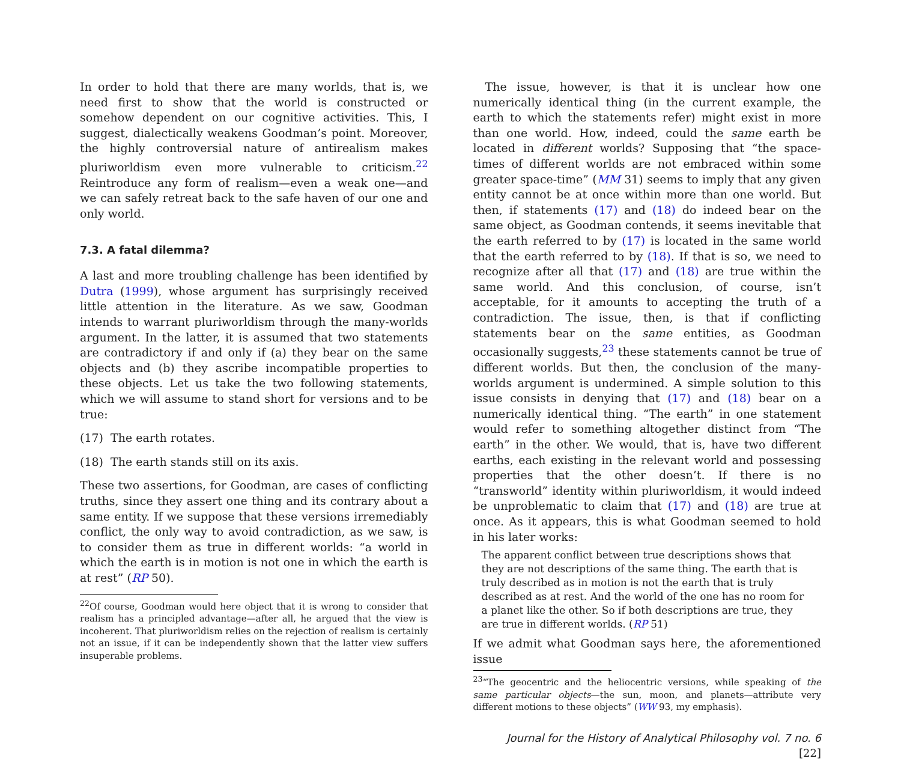In order to hold that there are many worlds, that is, we need first to show that the world is constructed or somehow dependent on our cognitive activities. This, I suggest, dialectically weakens Goodman’s point. Moreover, the highly controversial nature of antirealism makes pluriworldism even more vulnerable to criticism.<sup>22</sup> Reintroduce any form of realism—even a weak one—and we can safely retreat back to the safe haven of our one and only world.
7.3. A fatal dilemma?
A last and more troubling challenge has been identified by Dutra (1999), whose argument has surprisingly received little attention in the literature. As we saw, Goodman intends to warrant pluriworldism through the many-worlds argument. In the latter, it is assumed that two statements are contradictory if and only if (a) they bear on the same objects and (b) they ascribe incompatible properties to these objects. Let us take the two following statements, which we will assume to stand short for versions and to be true:
(17) The earth rotates.
(18) The earth stands still on its axis.
These two assertions, for Goodman, are cases of conflicting truths, since they assert one thing and its contrary about a same entity. If we suppose that these versions irremediably conflict, the only way to avoid contradiction, as we saw, is to consider them as true in different worlds: “a world in which the earth is in motion is not one in which the earth is at rest” (RP 50).
<sup>22</sup> Of course, Goodman would here object that it is wrong to consider that realism has a principled advantage—after all, he argued that the view is incoherent. That pluriworldism relies on the rejection of realism is certainly not an issue, if it can be independently shown that the latter view suffers insuperable problems.
The issue, however, is that it is unclear how one numerically identical thing (in the current example, the earth to which the statements refer) might exist in more than one world. How, indeed, could the same earth be located in different worlds? Supposing that “the space-times of different worlds are not embraced within some greater space-time” (MM 31) seems to imply that any given entity cannot be at once within more than one world. But then, if statements (17) and (18) do indeed bear on the same object, as Goodman contends, it seems inevitable that the earth referred to by (17) is located in the same world that the earth referred to by (18). If that is so, we need to recognize after all that (17) and (18) are true within the same world. And this conclusion, of course, isn’t acceptable, for it amounts to accepting the truth of a contradiction. The issue, then, is that if conflicting statements bear on the same entities, as Goodman occasionally suggests,<sup>23</sup> these statements cannot be true of different worlds. But then, the conclusion of the many-worlds argument is undermined. A simple solution to this issue consists in denying that (17) and (18) bear on a numerically identical thing. “The earth” in one statement would refer to something altogether distinct from “The earth” in the other. We would, that is, have two different earths, each existing in the relevant world and possessing properties that the other doesn’t. If there is no “transworld” identity within pluriworldism, it would indeed be unproblematic to claim that (17) and (18) are true at once. As it appears, this is what Goodman seemed to hold in his later works:
The apparent conflict between true descriptions shows that they are not descriptions of the same thing. The earth that is truly described as in motion is not the earth that is truly described as at rest. And the world of the one has no room for a planet like the other. So if both descriptions are true, they are true in different worlds. (RP 51)
If we admit what Goodman says here, the aforementioned issue
<sup>23</sup> “The geocentric and the heliocentric versions, while speaking of the same particular objects—the sun, moon, and planets—attribute very different motions to these objects” (WW 93, my emphasis).
Journal for the History of Analytical Philosophy vol. 7 no. 6 [22]